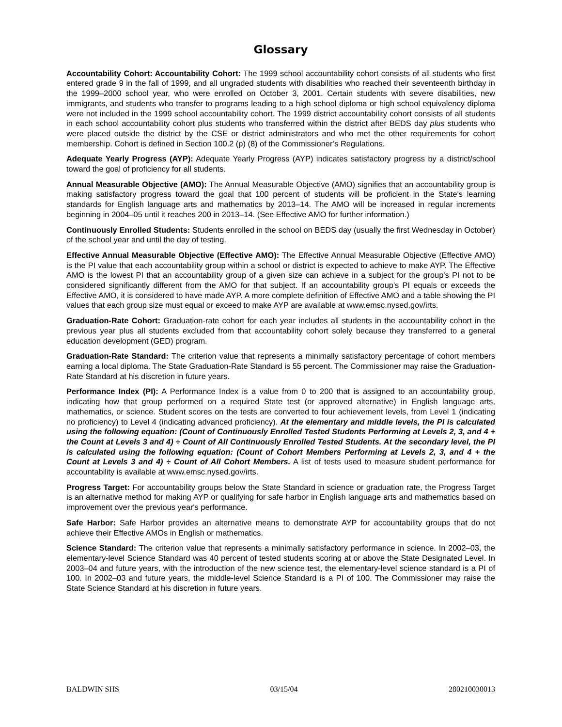Glossary
Accountability Cohort: Accountability Cohort: The 1999 school accountability cohort consists of all students who first entered grade 9 in the fall of 1999, and all ungraded students with disabilities who reached their seventeenth birthday in the 1999–2000 school year, who were enrolled on October 3, 2001. Certain students with severe disabilities, new immigrants, and students who transfer to programs leading to a high school diploma or high school equivalency diploma were not included in the 1999 school accountability cohort. The 1999 district accountability cohort consists of all students in each school accountability cohort plus students who transferred within the district after BEDS day plus students who were placed outside the district by the CSE or district administrators and who met the other requirements for cohort membership. Cohort is defined in Section 100.2 (p) (8) of the Commissioner’s Regulations.
Adequate Yearly Progress (AYP): Adequate Yearly Progress (AYP) indicates satisfactory progress by a district/school toward the goal of proficiency for all students.
Annual Measurable Objective (AMO): The Annual Measurable Objective (AMO) signifies that an accountability group is making satisfactory progress toward the goal that 100 percent of students will be proficient in the State's learning standards for English language arts and mathematics by 2013–14. The AMO will be increased in regular increments beginning in 2004–05 until it reaches 200 in 2013–14. (See Effective AMO for further information.)
Continuously Enrolled Students: Students enrolled in the school on BEDS day (usually the first Wednesday in October) of the school year and until the day of testing.
Effective Annual Measurable Objective (Effective AMO): The Effective Annual Measurable Objective (Effective AMO) is the PI value that each accountability group within a school or district is expected to achieve to make AYP. The Effective AMO is the lowest PI that an accountability group of a given size can achieve in a subject for the group's PI not to be considered significantly different from the AMO for that subject. If an accountability group's PI equals or exceeds the Effective AMO, it is considered to have made AYP. A more complete definition of Effective AMO and a table showing the PI values that each group size must equal or exceed to make AYP are available at www.emsc.nysed.gov/irts.
Graduation-Rate Cohort: Graduation-rate cohort for each year includes all students in the accountability cohort in the previous year plus all students excluded from that accountability cohort solely because they transferred to a general education development (GED) program.
Graduation-Rate Standard: The criterion value that represents a minimally satisfactory percentage of cohort members earning a local diploma. The State Graduation-Rate Standard is 55 percent. The Commissioner may raise the Graduation-Rate Standard at his discretion in future years.
Performance Index (PI): A Performance Index is a value from 0 to 200 that is assigned to an accountability group, indicating how that group performed on a required State test (or approved alternative) in English language arts, mathematics, or science. Student scores on the tests are converted to four achievement levels, from Level 1 (indicating no proficiency) to Level 4 (indicating advanced proficiency). At the elementary and middle levels, the PI is calculated using the following equation: (Count of Continuously Enrolled Tested Students Performing at Levels 2, 3, and 4 + the Count at Levels 3 and 4) ÷ Count of All Continuously Enrolled Tested Students. At the secondary level, the PI is calculated using the following equation: (Count of Cohort Members Performing at Levels 2, 3, and 4 + the Count at Levels 3 and 4) ÷ Count of All Cohort Members. A list of tests used to measure student performance for accountability is available at www.emsc.nysed.gov/irts.
Progress Target: For accountability groups below the State Standard in science or graduation rate, the Progress Target is an alternative method for making AYP or qualifying for safe harbor in English language arts and mathematics based on improvement over the previous year's performance.
Safe Harbor: Safe Harbor provides an alternative means to demonstrate AYP for accountability groups that do not achieve their Effective AMOs in English or mathematics.
Science Standard: The criterion value that represents a minimally satisfactory performance in science. In 2002–03, the elementary-level Science Standard was 40 percent of tested students scoring at or above the State Designated Level. In 2003–04 and future years, with the introduction of the new science test, the elementary-level science standard is a PI of 100. In 2002–03 and future years, the middle-level Science Standard is a PI of 100. The Commissioner may raise the State Science Standard at his discretion in future years.
BALDWIN SHS 03/15/04 280210030013